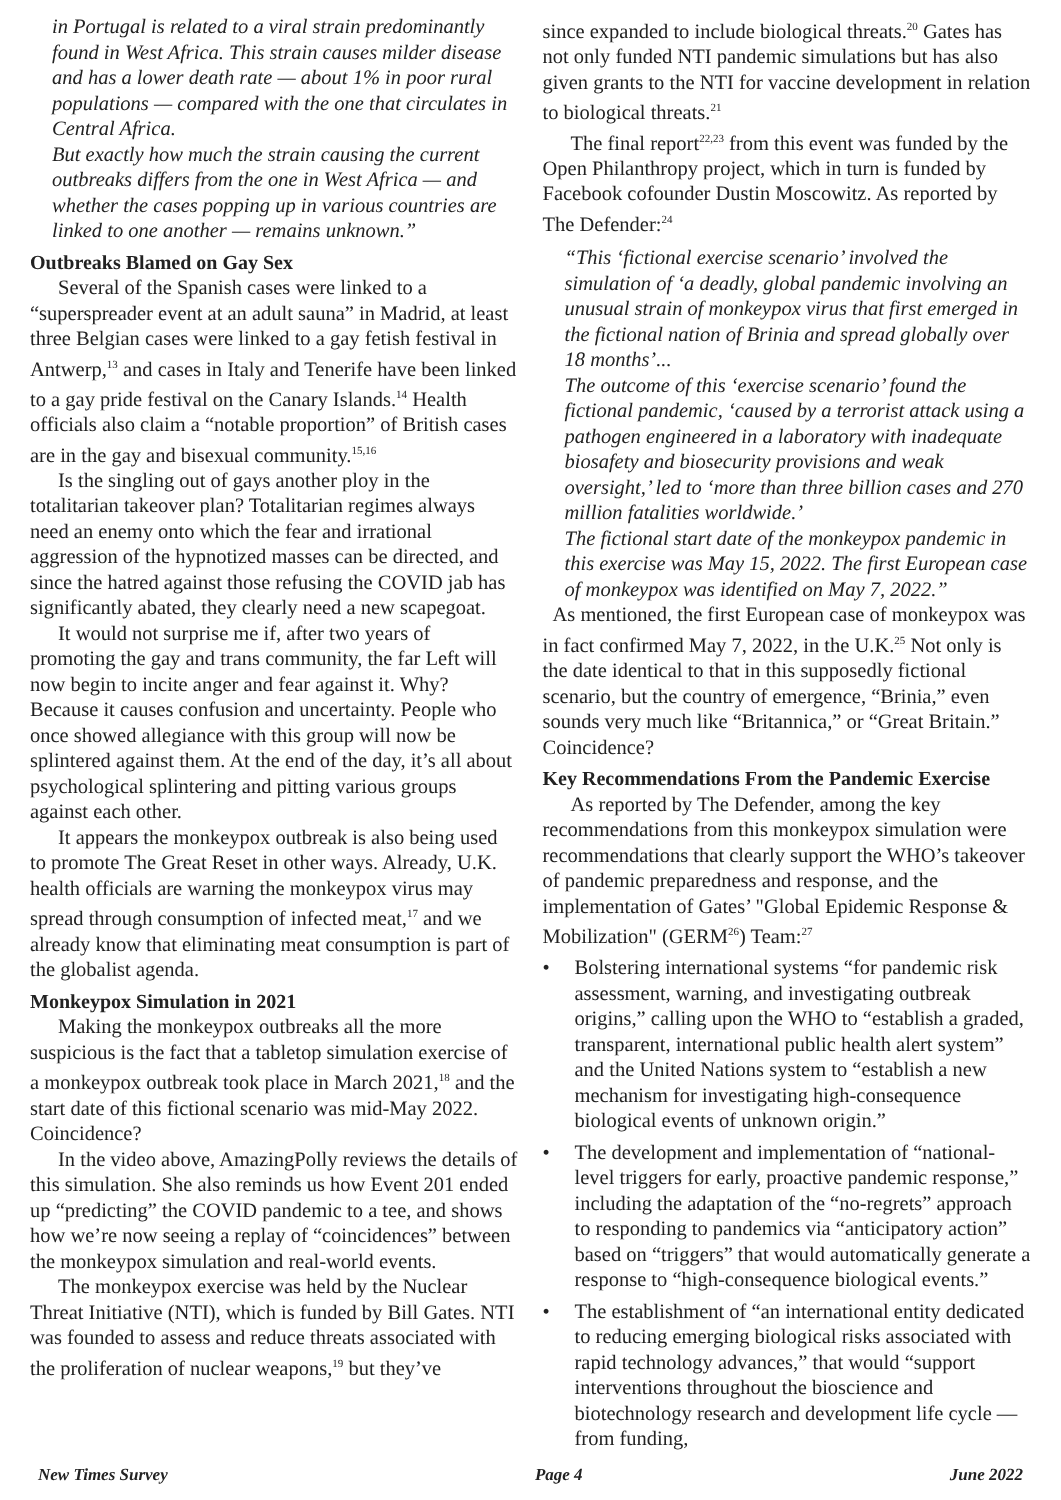in Portugal is related to a viral strain predominantly found in West Africa. This strain causes milder disease and has a lower death rate — about 1% in poor rural populations — compared with the one that circulates in Central Africa.
But exactly how much the strain causing the current outbreaks differs from the one in West Africa — and whether the cases popping up in various countries are linked to one another — remains unknown.”
Outbreaks Blamed on Gay Sex
Several of the Spanish cases were linked to a “superspreader event at an adult sauna” in Madrid, at least three Belgian cases were linked to a gay fetish festival in Antwerp,<sup>13</sup> and cases in Italy and Tenerife have been linked to a gay pride festival on the Canary Islands.<sup>14</sup> Health officials also claim a “notable proportion” of British cases are in the gay and bisexual community.<sup>15,16</sup>
Is the singling out of gays another ploy in the totalitarian takeover plan? Totalitarian regimes always need an enemy onto which the fear and irrational aggression of the hypnotized masses can be directed, and since the hatred against those refusing the COVID jab has significantly abated, they clearly need a new scapegoat.
It would not surprise me if, after two years of promoting the gay and trans community, the far Left will now begin to incite anger and fear against it. Why? Because it causes confusion and uncertainty. People who once showed allegiance with this group will now be splintered against them. At the end of the day, it’s all about psychological splintering and pitting various groups against each other.
It appears the monkeypox outbreak is also being used to promote The Great Reset in other ways. Already, U.K. health officials are warning the monkeypox virus may spread through consumption of infected meat,<sup>17</sup> and we already know that eliminating meat consumption is part of the globalist agenda.
Monkeypox Simulation in 2021
Making the monkeypox outbreaks all the more suspicious is the fact that a tabletop simulation exercise of a monkeypox outbreak took place in March 2021,<sup>18</sup> and the start date of this fictional scenario was mid-May 2022. Coincidence?
In the video above, AmazingPolly reviews the details of this simulation. She also reminds us how Event 201 ended up “predicting” the COVID pandemic to a tee, and shows how we’re now seeing a replay of “coincidences” between the monkeypox simulation and real-world events.
The monkeypox exercise was held by the Nuclear Threat Initiative (NTI), which is funded by Bill Gates. NTI was founded to assess and reduce threats associated with the proliferation of nuclear weapons,<sup>19</sup> but they’ve
since expanded to include biological threats.<sup>20</sup> Gates has not only funded NTI pandemic simulations but has also given grants to the NTI for vaccine development in relation to biological threats.<sup>21</sup>
The final report<sup>22,23</sup> from this event was funded by the Open Philanthropy project, which in turn is funded by Facebook cofounder Dustin Moscowitz. As reported by The Defender:<sup>24</sup>
“This ‘fictional exercise scenario’ involved the simulation of ‘a deadly, global pandemic involving an unusual strain of monkeypox virus that first emerged in the fictional nation of Brinia and spread globally over 18 months’...
The outcome of this ‘exercise scenario’ found the fictional pandemic, ‘caused by a terrorist attack using a pathogen engineered in a laboratory with inadequate biosafety and biosecurity provisions and weak oversight,’ led to ‘more than three billion cases and 270 million fatalities worldwide.’
The fictional start date of the monkeypox pandemic in this exercise was May 15, 2022. The first European case of monkeypox was identified on May 7, 2022.”
As mentioned, the first European case of monkeypox was in fact confirmed May 7, 2022, in the U.K.<sup>25</sup> Not only is the date identical to that in this supposedly fictional scenario, but the country of emergence, “Brinia,” even sounds very much like “Britannica,” or “Great Britain.” Coincidence?
Key Recommendations From the Pandemic Exercise
As reported by The Defender, among the key recommendations from this monkeypox simulation were recommendations that clearly support the WHO’s takeover of pandemic preparedness and response, and the implementation of Gates’ "Global Epidemic Response & Mobilization" (GERM<sup>26</sup>) Team:<sup>27</sup>
• Bolstering international systems “for pandemic risk assessment, warning, and investigating outbreak origins,” calling upon the WHO to “establish a graded, transparent, international public health alert system” and the United Nations system to “establish a new mechanism for investigating high-consequence biological events of unknown origin.”
• The development and implementation of “national-level triggers for early, proactive pandemic response,” including the adaptation of the “no-regrets” approach to responding to pandemics via “anticipatory action” based on “triggers” that would automatically generate a response to “high-consequence biological events.”
• The establishment of “an international entity dedicated to reducing emerging biological risks associated with rapid technology advances,” that would “support interventions throughout the bioscience and biotechnology research and development life cycle — from funding,
New Times Survey Page 4 June 2022